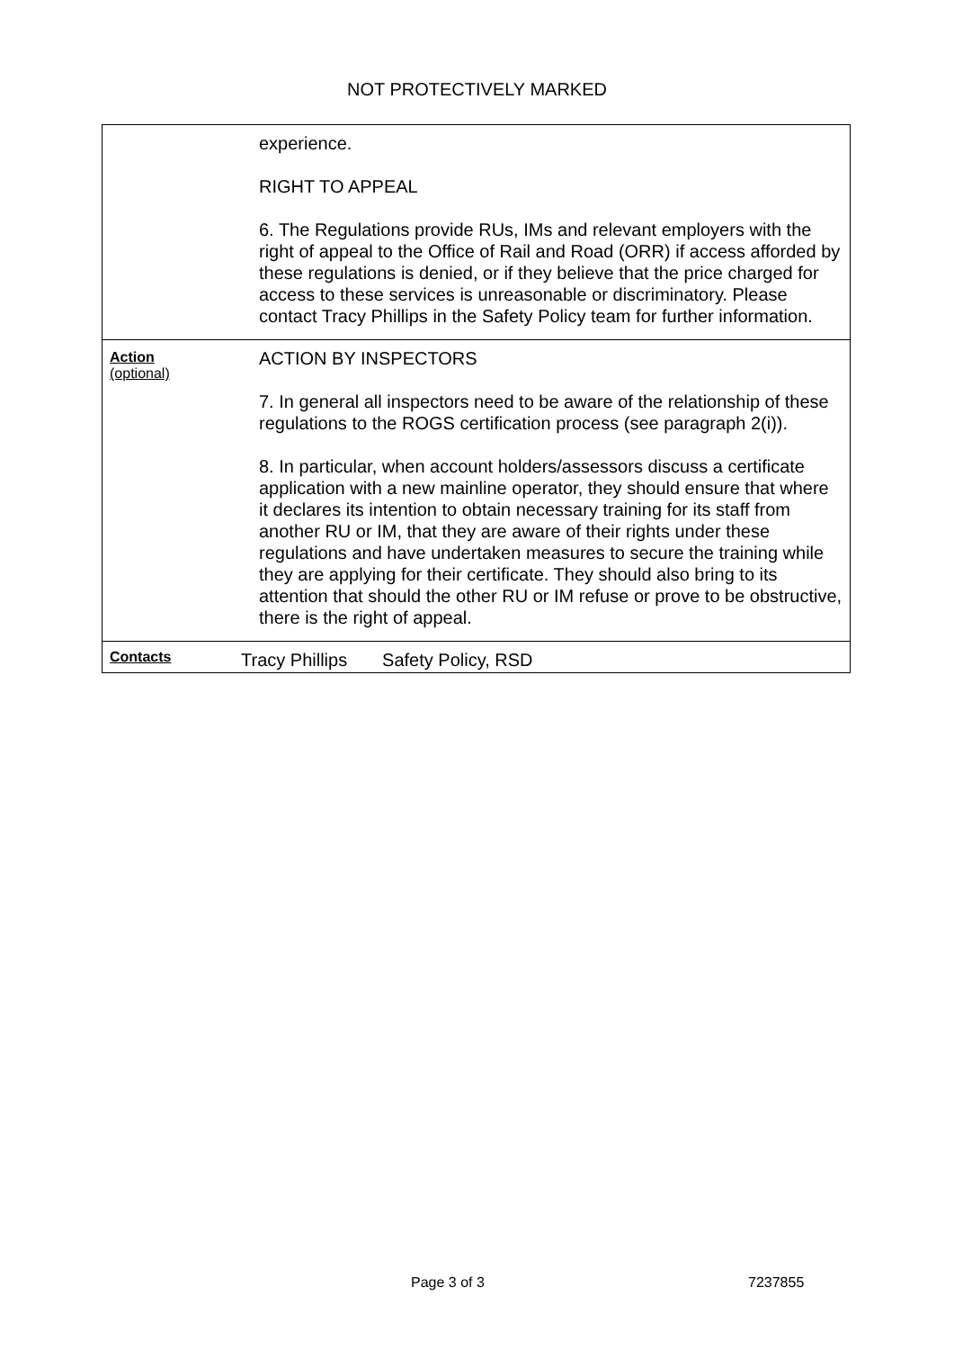NOT PROTECTIVELY MARKED
| | experience. RIGHT TO APPEAL 6. The Regulations provide RUs, IMs and relevant employers with the right of appeal to the Office of Rail and Road (ORR) if access afforded by these regulations is denied, or if they believe that the price charged for access to these services is unreasonable or discriminatory. Please contact Tracy Phillips in the Safety Policy team for further information. |
| Action (optional) | ACTION BY INSPECTORS 7. In general all inspectors need to be aware of the relationship of these regulations to the ROGS certification process (see paragraph 2(i)). 8. In particular, when account holders/assessors discuss a certificate application with a new mainline operator, they should ensure that where it declares its intention to obtain necessary training for its staff from another RU or IM, that they are aware of their rights under these regulations and have undertaken measures to secure the training while they are applying for their certificate. They should also bring to its attention that should the other RU or IM refuse or prove to be obstructive, there is the right of appeal. |
| Contacts | Tracy Phillips Safety Policy, RSD |
Page 3 of 3 7237855